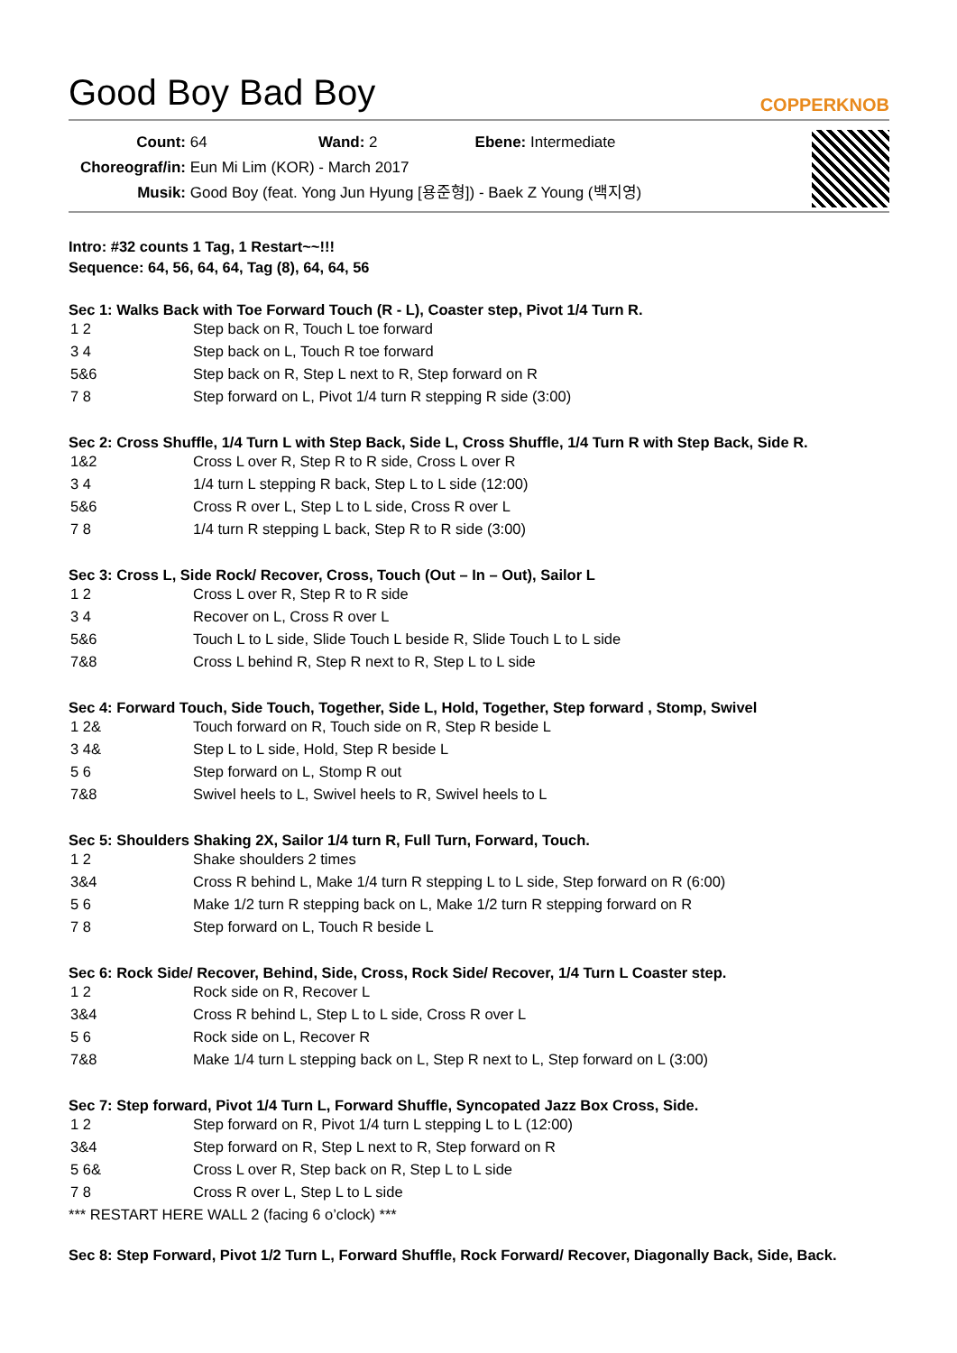Good Boy Bad Boy
COPPERKNOB
Count: 64 Wand: 2 Ebene: Intermediate
Choreograf/in: Eun Mi Lim (KOR) - March 2017
Musik: Good Boy (feat. Yong Jun Hyung [용준형]) - Baek Z Young (백지영)
Intro: #32 counts 1 Tag, 1 Restart~~!!!
Sequence: 64, 56, 64, 64, Tag (8), 64, 64, 56
Sec 1: Walks Back with Toe Forward Touch (R - L), Coaster step, Pivot 1/4 Turn R.
| 1 2 | Step back on R, Touch L toe forward |
| 3 4 | Step back on L, Touch R toe forward |
| 5&6 | Step back on R, Step L next to R, Step forward on R |
| 7 8 | Step forward on L, Pivot 1/4 turn R stepping R side (3:00) |
Sec 2: Cross Shuffle, 1/4 Turn L with Step Back, Side L, Cross Shuffle, 1/4 Turn R with Step Back, Side R.
| 1&2 | Cross L over R, Step R to R side, Cross L over R |
| 3 4 | 1/4 turn L stepping R back, Step L to L side (12:00) |
| 5&6 | Cross R over L, Step L to L side, Cross R over L |
| 7 8 | 1/4 turn R stepping L back, Step R to R side (3:00) |
Sec 3: Cross L, Side Rock/ Recover, Cross, Touch (Out – In – Out), Sailor L
| 1 2 | Cross L over R, Step R to R side |
| 3 4 | Recover on L, Cross R over L |
| 5&6 | Touch L to L side, Slide Touch L beside R, Slide Touch L to L side |
| 7&8 | Cross L behind R, Step R next to R, Step L to L side |
Sec 4: Forward Touch, Side Touch, Together, Side L, Hold, Together, Step forward , Stomp, Swivel
| 1 2& | Touch forward on R, Touch side on R, Step R beside L |
| 3 4& | Step L to L side, Hold, Step R beside L |
| 5 6 | Step forward on L, Stomp R out |
| 7&8 | Swivel heels to L, Swivel heels to R, Swivel heels to L |
Sec 5: Shoulders Shaking 2X, Sailor 1/4 turn R, Full Turn, Forward, Touch.
| 1 2 | Shake shoulders 2 times |
| 3&4 | Cross R behind L, Make 1/4 turn R stepping L to L side, Step forward on R (6:00) |
| 5 6 | Make 1/2 turn R stepping back on L, Make 1/2 turn R stepping forward on R |
| 7 8 | Step forward on L, Touch R beside L |
Sec 6: Rock Side/ Recover, Behind, Side, Cross, Rock Side/ Recover, 1/4 Turn L Coaster step.
| 1 2 | Rock side on R, Recover L |
| 3&4 | Cross R behind L, Step L to L side, Cross R over L |
| 5 6 | Rock side on L, Recover R |
| 7&8 | Make 1/4 turn L stepping back on L, Step R next to L, Step forward on L (3:00) |
Sec 7: Step forward, Pivot 1/4 Turn L, Forward Shuffle, Syncopated Jazz Box Cross, Side.
| 1 2 | Step forward on R, Pivot 1/4 turn L stepping L to L (12:00) |
| 3&4 | Step forward on R, Step L next to R, Step forward on R |
| 5 6& | Cross L over R, Step back on R, Step L to L side |
| 7 8 | Cross R over L, Step L to L side |
*** RESTART HERE WALL 2 (facing 6 o’clock) ***
Sec 8: Step Forward, Pivot 1/2 Turn L, Forward Shuffle, Rock Forward/ Recover, Diagonally Back, Side, Back.